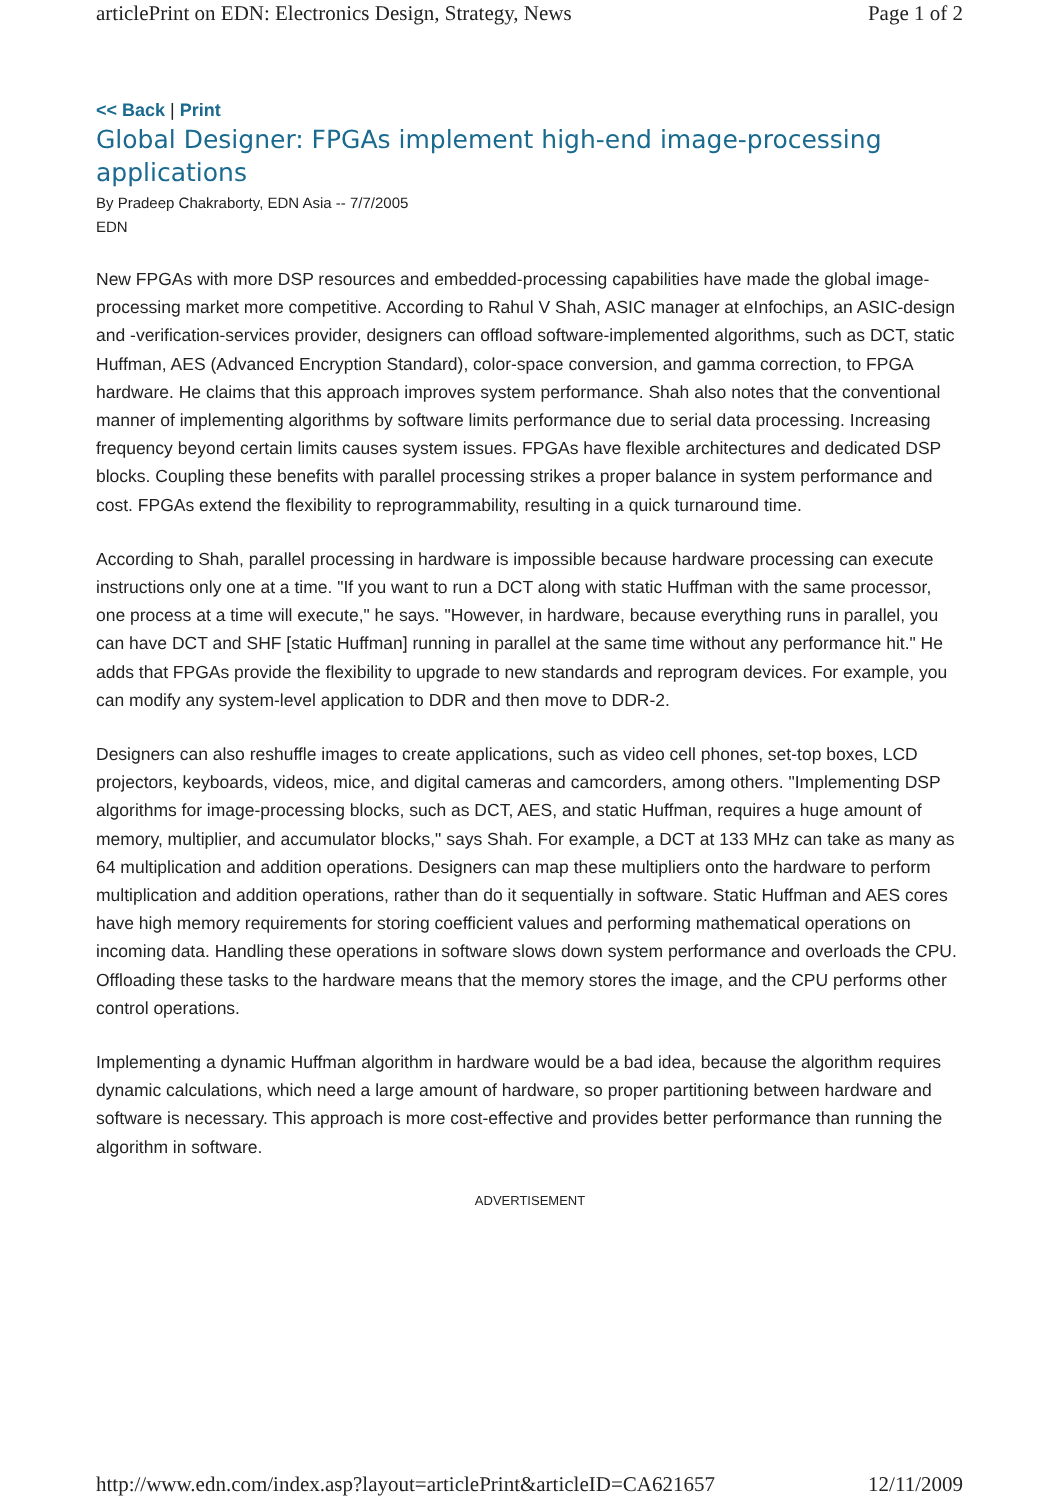articlePrint on EDN: Electronics Design, Strategy, News Page 1 of 2
<< Back | Print
Global Designer: FPGAs implement high-end image-processing applications
By Pradeep Chakraborty, EDN Asia -- 7/7/2005
EDN
New FPGAs with more DSP resources and embedded-processing capabilities have made the global image-processing market more competitive. According to Rahul V Shah, ASIC manager at eInfochips, an ASIC-design and -verification-services provider, designers can offload software-implemented algorithms, such as DCT, static Huffman, AES (Advanced Encryption Standard), color-space conversion, and gamma correction, to FPGA hardware. He claims that this approach improves system performance. Shah also notes that the conventional manner of implementing algorithms by software limits performance due to serial data processing. Increasing frequency beyond certain limits causes system issues. FPGAs have flexible architectures and dedicated DSP blocks. Coupling these benefits with parallel processing strikes a proper balance in system performance and cost. FPGAs extend the flexibility to reprogrammability, resulting in a quick turnaround time.
According to Shah, parallel processing in hardware is impossible because hardware processing can execute instructions only one at a time. "If you want to run a DCT along with static Huffman with the same processor, one process at a time will execute," he says. "However, in hardware, because everything runs in parallel, you can have DCT and SHF [static Huffman] running in parallel at the same time without any performance hit." He adds that FPGAs provide the flexibility to upgrade to new standards and reprogram devices. For example, you can modify any system-level application to DDR and then move to DDR-2.
Designers can also reshuffle images to create applications, such as video cell phones, set-top boxes, LCD projectors, keyboards, videos, mice, and digital cameras and camcorders, among others. "Implementing DSP algorithms for image-processing blocks, such as DCT, AES, and static Huffman, requires a huge amount of memory, multiplier, and accumulator blocks," says Shah. For example, a DCT at 133 MHz can take as many as 64 multiplication and addition operations. Designers can map these multipliers onto the hardware to perform multiplication and addition operations, rather than do it sequentially in software. Static Huffman and AES cores have high memory requirements for storing coefficient values and performing mathematical operations on incoming data. Handling these operations in software slows down system performance and overloads the CPU. Offloading these tasks to the hardware means that the memory stores the image, and the CPU performs other control operations.
Implementing a dynamic Huffman algorithm in hardware would be a bad idea, because the algorithm requires dynamic calculations, which need a large amount of hardware, so proper partitioning between hardware and software is necessary. This approach is more cost-effective and provides better performance than running the algorithm in software.
ADVERTISEMENT
http://www.edn.com/index.asp?layout=articlePrint&articleID=CA621657 12/11/2009